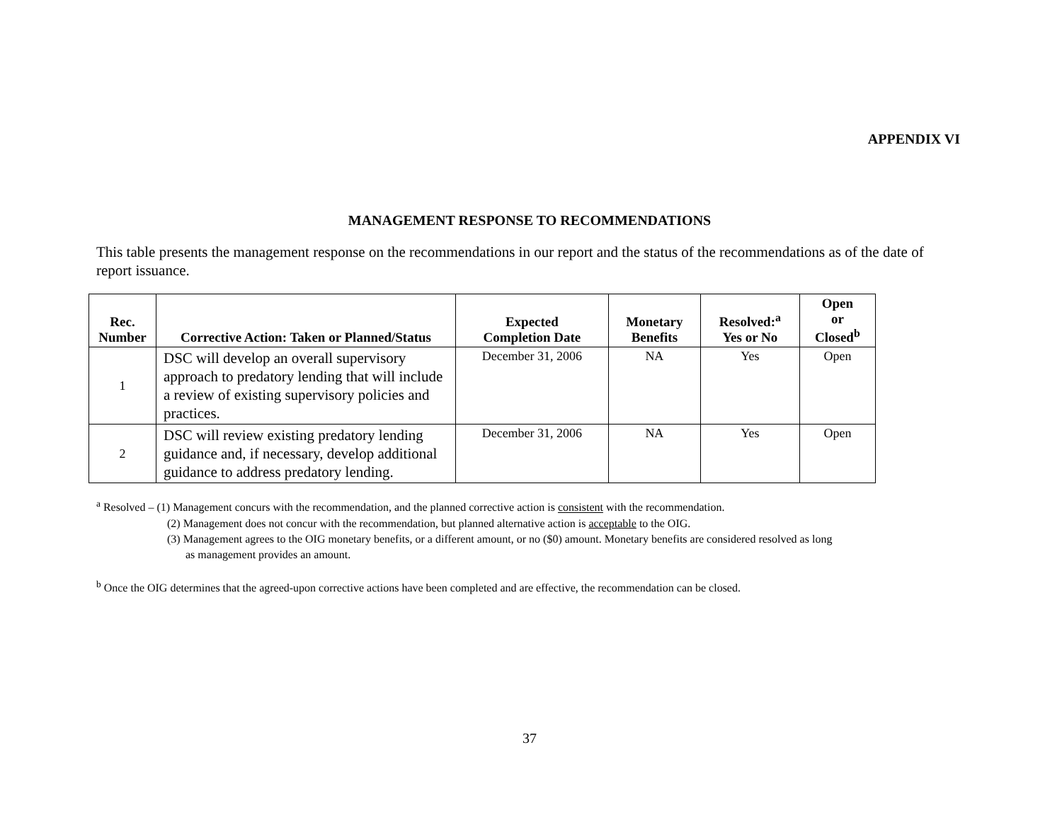APPENDIX VI
MANAGEMENT RESPONSE TO RECOMMENDATIONS
This table presents the management response on the recommendations in our report and the status of the recommendations as of the date of report issuance.
| Rec. Number | Corrective Action: Taken or Planned/Status | Expected Completion Date | Monetary Benefits | Resolved:<sup>a</sup> Yes or No | Open or Closed<sup>b</sup> |
| --- | --- | --- | --- | --- | --- |
| 1 | DSC will develop an overall supervisory approach to predatory lending that will include a review of existing supervisory policies and practices. | December 31, 2006 | NA | Yes | Open |
| 2 | DSC will review existing predatory lending guidance and, if necessary, develop additional guidance to address predatory lending. | December 31, 2006 | NA | Yes | Open |
<sup>a</sup> Resolved – (1) Management concurs with the recommendation, and the planned corrective action is consistent with the recommendation.
(2) Management does not concur with the recommendation, but planned alternative action is acceptable to the OIG.
(3) Management agrees to the OIG monetary benefits, or a different amount, or no ($0) amount. Monetary benefits are considered resolved as long
as management provides an amount.
<sup>b</sup> Once the OIG determines that the agreed-upon corrective actions have been completed and are effective, the recommendation can be closed.
37